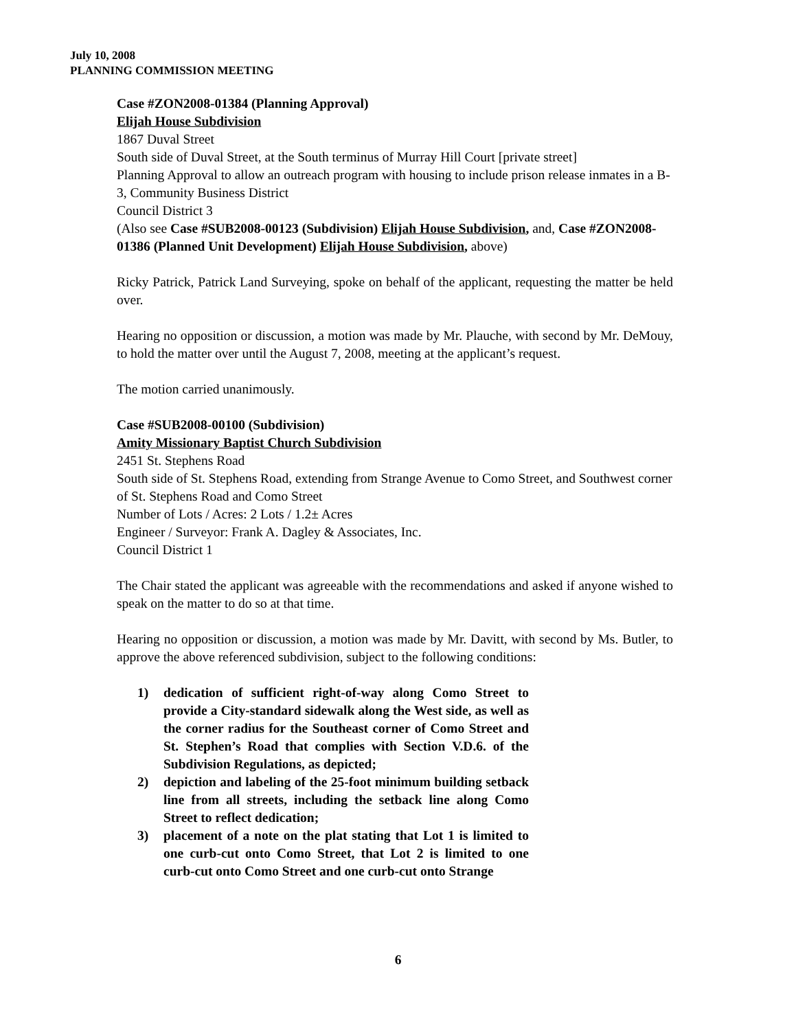July 10, 2008
PLANNING COMMISSION MEETING
Case #ZON2008-01384 (Planning Approval)
Elijah House Subdivision
1867 Duval Street
South side of Duval Street, at the South terminus of Murray Hill Court [private street]
Planning Approval to allow an outreach program with housing to include prison release inmates in a B-3, Community Business District
Council District 3
(Also see Case #SUB2008-00123 (Subdivision) Elijah House Subdivision, and, Case #ZON2008-01386 (Planned Unit Development) Elijah House Subdivision, above)
Ricky Patrick, Patrick Land Surveying, spoke on behalf of the applicant, requesting the matter be held over.
Hearing no opposition or discussion, a motion was made by Mr. Plauche, with second by Mr. DeMouy, to hold the matter over until the August 7, 2008, meeting at the applicant’s request.
The motion carried unanimously.
Case #SUB2008-00100 (Subdivision)
Amity Missionary Baptist Church Subdivision
2451 St. Stephens Road
South side of St. Stephens Road, extending from Strange Avenue to Como Street, and Southwest corner of St. Stephens Road and Como Street
Number of Lots / Acres: 2 Lots / 1.2± Acres
Engineer / Surveyor: Frank A. Dagley & Associates, Inc.
Council District 1
The Chair stated the applicant was agreeable with the recommendations and asked if anyone wished to speak on the matter to do so at that time.
Hearing no opposition or discussion, a motion was made by Mr. Davitt, with second by Ms. Butler, to approve the above referenced subdivision, subject to the following conditions:
1) dedication of sufficient right-of-way along Como Street to provide a City-standard sidewalk along the West side, as well as the corner radius for the Southeast corner of Como Street and St. Stephen’s Road that complies with Section V.D.6. of the Subdivision Regulations, as depicted;
2) depiction and labeling of the 25-foot minimum building setback line from all streets, including the setback line along Como Street to reflect dedication;
3) placement of a note on the plat stating that Lot 1 is limited to one curb-cut onto Como Street, that Lot 2 is limited to one curb-cut onto Como Street and one curb-cut onto Strange
6